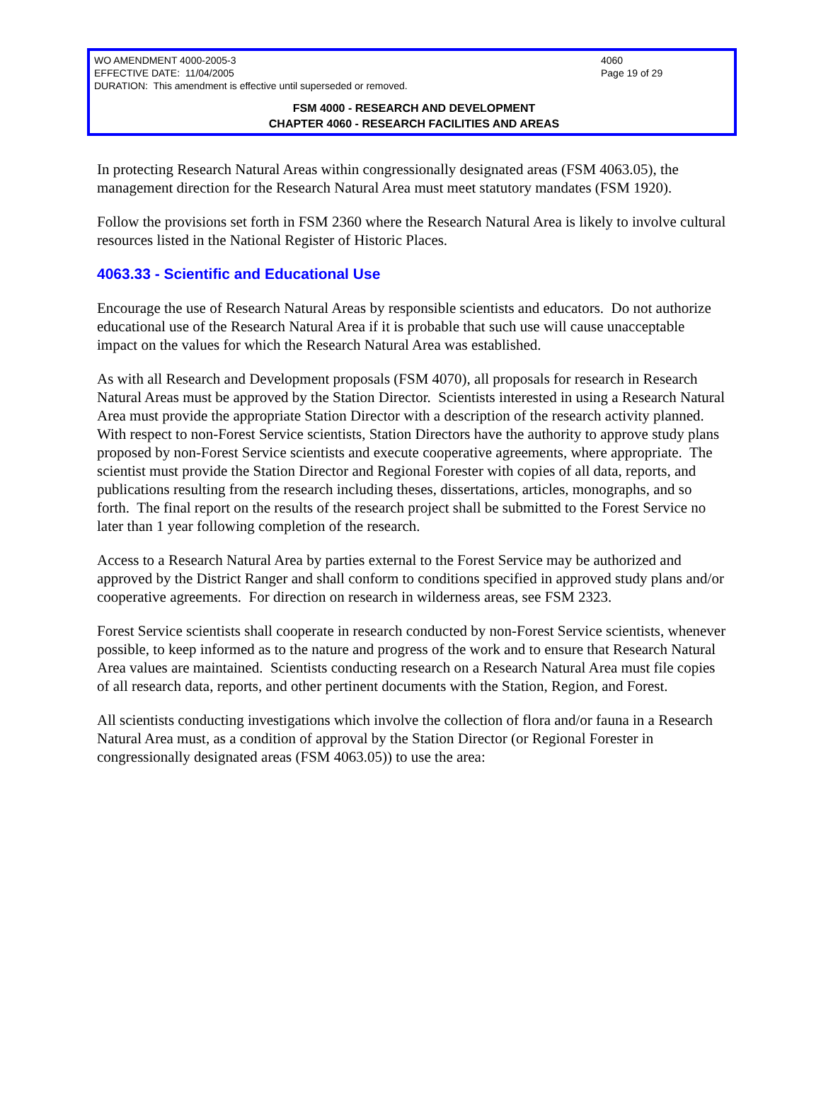WO AMENDMENT 4000-2005-3 4060
EFFECTIVE DATE: 11/04/2005 Page 19 of 29
DURATION: This amendment is effective until superseded or removed.
FSM 4000 - RESEARCH AND DEVELOPMENT
CHAPTER 4060 - RESEARCH FACILITIES AND AREAS
In protecting Research Natural Areas within congressionally designated areas (FSM 4063.05), the management direction for the Research Natural Area must meet statutory mandates (FSM 1920).
Follow the provisions set forth in FSM 2360 where the Research Natural Area is likely to involve cultural resources listed in the National Register of Historic Places.
4063.33 - Scientific and Educational Use
Encourage the use of Research Natural Areas by responsible scientists and educators. Do not authorize educational use of the Research Natural Area if it is probable that such use will cause unacceptable impact on the values for which the Research Natural Area was established.
As with all Research and Development proposals (FSM 4070), all proposals for research in Research Natural Areas must be approved by the Station Director. Scientists interested in using a Research Natural Area must provide the appropriate Station Director with a description of the research activity planned. With respect to non-Forest Service scientists, Station Directors have the authority to approve study plans proposed by non-Forest Service scientists and execute cooperative agreements, where appropriate. The scientist must provide the Station Director and Regional Forester with copies of all data, reports, and publications resulting from the research including theses, dissertations, articles, monographs, and so forth. The final report on the results of the research project shall be submitted to the Forest Service no later than 1 year following completion of the research.
Access to a Research Natural Area by parties external to the Forest Service may be authorized and approved by the District Ranger and shall conform to conditions specified in approved study plans and/or cooperative agreements. For direction on research in wilderness areas, see FSM 2323.
Forest Service scientists shall cooperate in research conducted by non-Forest Service scientists, whenever possible, to keep informed as to the nature and progress of the work and to ensure that Research Natural Area values are maintained. Scientists conducting research on a Research Natural Area must file copies of all research data, reports, and other pertinent documents with the Station, Region, and Forest.
All scientists conducting investigations which involve the collection of flora and/or fauna in a Research Natural Area must, as a condition of approval by the Station Director (or Regional Forester in congressionally designated areas (FSM 4063.05)) to use the area: